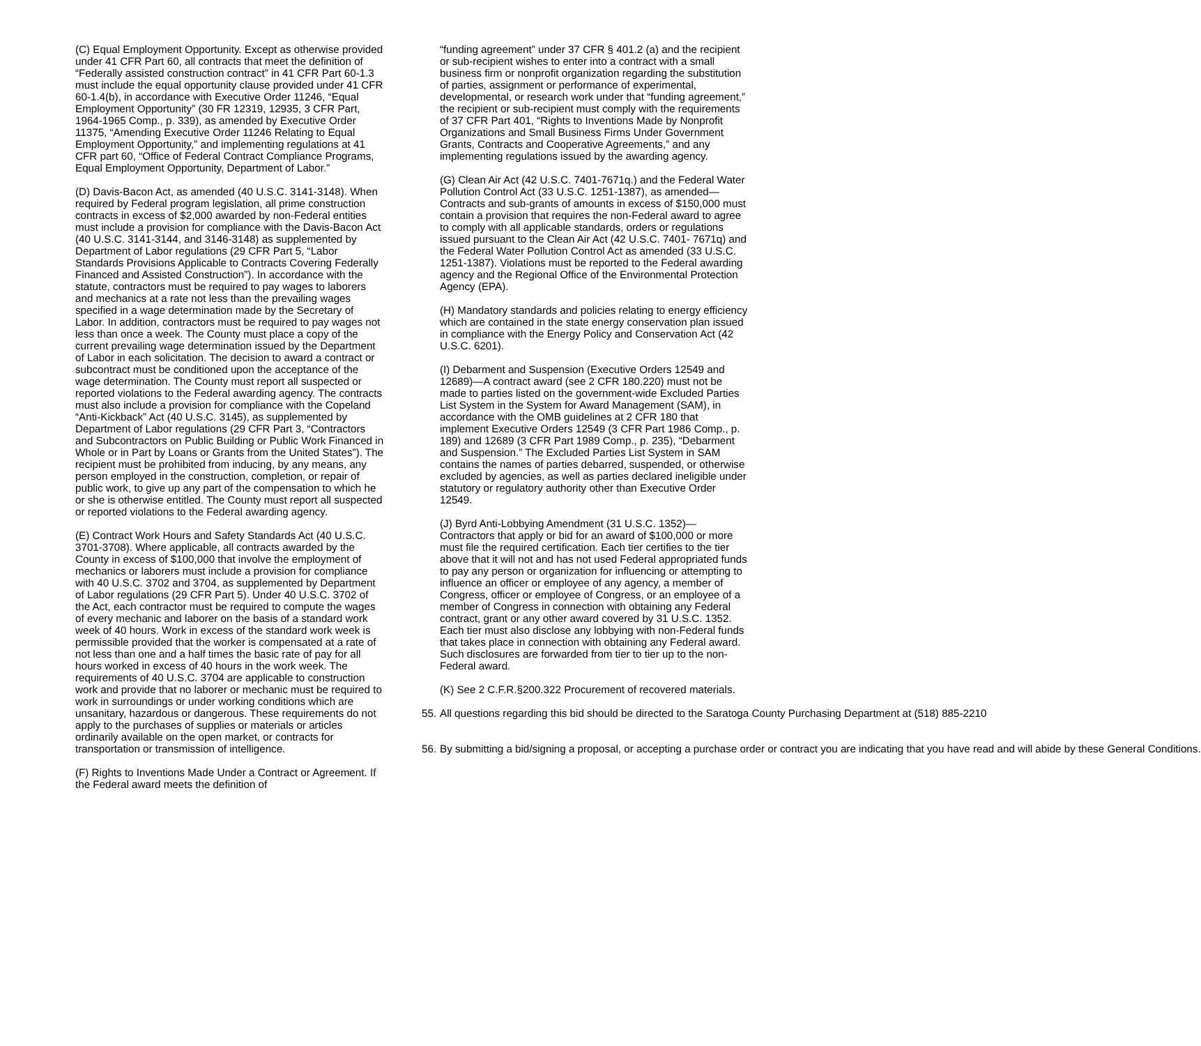(C) Equal Employment Opportunity. Except as otherwise provided under 41 CFR Part 60, all contracts that meet the definition of “Federally assisted construction contract” in 41 CFR Part 60-1.3 must include the equal opportunity clause provided under 41 CFR 60-1.4(b), in accordance with Executive Order 11246, “Equal Employment Opportunity” (30 FR 12319, 12935, 3 CFR Part, 1964-1965 Comp., p. 339), as amended by Executive Order 11375, “Amending Executive Order 11246 Relating to Equal Employment Opportunity,” and implementing regulations at 41 CFR part 60, “Office of Federal Contract Compliance Programs, Equal Employment Opportunity, Department of Labor.”
(D) Davis-Bacon Act, as amended (40 U.S.C. 3141-3148). When required by Federal program legislation, all prime construction contracts in excess of $2,000 awarded by non-Federal entities must include a provision for compliance with the Davis-Bacon Act (40 U.S.C. 3141-3144, and 3146-3148) as supplemented by Department of Labor regulations (29 CFR Part 5, “Labor Standards Provisions Applicable to Contracts Covering Federally Financed and Assisted Construction”). In accordance with the statute, contractors must be required to pay wages to laborers and mechanics at a rate not less than the prevailing wages specified in a wage determination made by the Secretary of Labor. In addition, contractors must be required to pay wages not less than once a week. The County must place a copy of the current prevailing wage determination issued by the Department of Labor in each solicitation. The decision to award a contract or subcontract must be conditioned upon the acceptance of the wage determination. The County must report all suspected or reported violations to the Federal awarding agency. The contracts must also include a provision for compliance with the Copeland “Anti-Kickback” Act (40 U.S.C. 3145), as supplemented by Department of Labor regulations (29 CFR Part 3, “Contractors and Subcontractors on Public Building or Public Work Financed in Whole or in Part by Loans or Grants from the United States”). The recipient must be prohibited from inducing, by any means, any person employed in the construction, completion, or repair of public work, to give up any part of the compensation to which he or she is otherwise entitled. The County must report all suspected or reported violations to the Federal awarding agency.
(E) Contract Work Hours and Safety Standards Act (40 U.S.C. 3701-3708). Where applicable, all contracts awarded by the County in excess of $100,000 that involve the employment of mechanics or laborers must include a provision for compliance with 40 U.S.C. 3702 and 3704, as supplemented by Department of Labor regulations (29 CFR Part 5). Under 40 U.S.C. 3702 of the Act, each contractor must be required to compute the wages of every mechanic and laborer on the basis of a standard work week of 40 hours. Work in excess of the standard work week is permissible provided that the worker is compensated at a rate of not less than one and a half times the basic rate of pay for all hours worked in excess of 40 hours in the work week. The requirements of 40 U.S.C. 3704 are applicable to construction work and provide that no laborer or mechanic must be required to work in surroundings or under working conditions which are unsanitary, hazardous or dangerous. These requirements do not apply to the purchases of supplies or materials or articles ordinarily available on the open market, or contracts for transportation or transmission of intelligence.
(F) Rights to Inventions Made Under a Contract or Agreement. If the Federal award meets the definition of
“funding agreement” under 37 CFR § 401.2 (a) and the recipient or sub-recipient wishes to enter into a contract with a small business firm or nonprofit organization regarding the substitution of parties, assignment or performance of experimental, developmental, or research work under that “funding agreement,” the recipient or sub-recipient must comply with the requirements of 37 CFR Part 401, “Rights to Inventions Made by Nonprofit Organizations and Small Business Firms Under Government Grants, Contracts and Cooperative Agreements,” and any implementing regulations issued by the awarding agency.
(G) Clean Air Act (42 U.S.C. 7401-7671q.) and the Federal Water Pollution Control Act (33 U.S.C. 1251-1387), as amended—Contracts and sub-grants of amounts in excess of $150,000 must contain a provision that requires the non-Federal award to agree to comply with all applicable standards, orders or regulations issued pursuant to the Clean Air Act (42 U.S.C. 7401- 7671q) and the Federal Water Pollution Control Act as amended (33 U.S.C. 1251-1387). Violations must be reported to the Federal awarding agency and the Regional Office of the Environmental Protection Agency (EPA).
(H) Mandatory standards and policies relating to energy efficiency which are contained in the state energy conservation plan issued in compliance with the Energy Policy and Conservation Act (42 U.S.C. 6201).
(I) Debarment and Suspension (Executive Orders 12549 and 12689)—A contract award (see 2 CFR 180.220) must not be made to parties listed on the government-wide Excluded Parties List System in the System for Award Management (SAM), in accordance with the OMB guidelines at 2 CFR 180 that implement Executive Orders 12549 (3 CFR Part 1986 Comp., p. 189) and 12689 (3 CFR Part 1989 Comp., p. 235), “Debarment and Suspension.” The Excluded Parties List System in SAM contains the names of parties debarred, suspended, or otherwise excluded by agencies, as well as parties declared ineligible under statutory or regulatory authority other than Executive Order 12549.
(J) Byrd Anti-Lobbying Amendment (31 U.S.C. 1352)—Contractors that apply or bid for an award of $100,000 or more must file the required certification. Each tier certifies to the tier above that it will not and has not used Federal appropriated funds to pay any person or organization for influencing or attempting to influence an officer or employee of any agency, a member of Congress, officer or employee of Congress, or an employee of a member of Congress in connection with obtaining any Federal contract, grant or any other award covered by 31 U.S.C. 1352. Each tier must also disclose any lobbying with non-Federal funds that takes place in connection with obtaining any Federal award. Such disclosures are forwarded from tier to tier up to the non-Federal award.
(K) See 2 C.F.R.§200.322 Procurement of recovered materials.
55. All questions regarding this bid should be directed to the Saratoga County Purchasing Department at (518) 885-2210
56. By submitting a bid/signing a proposal, or accepting a purchase order or contract you are indicating that you have read and will abide by these General Conditions.